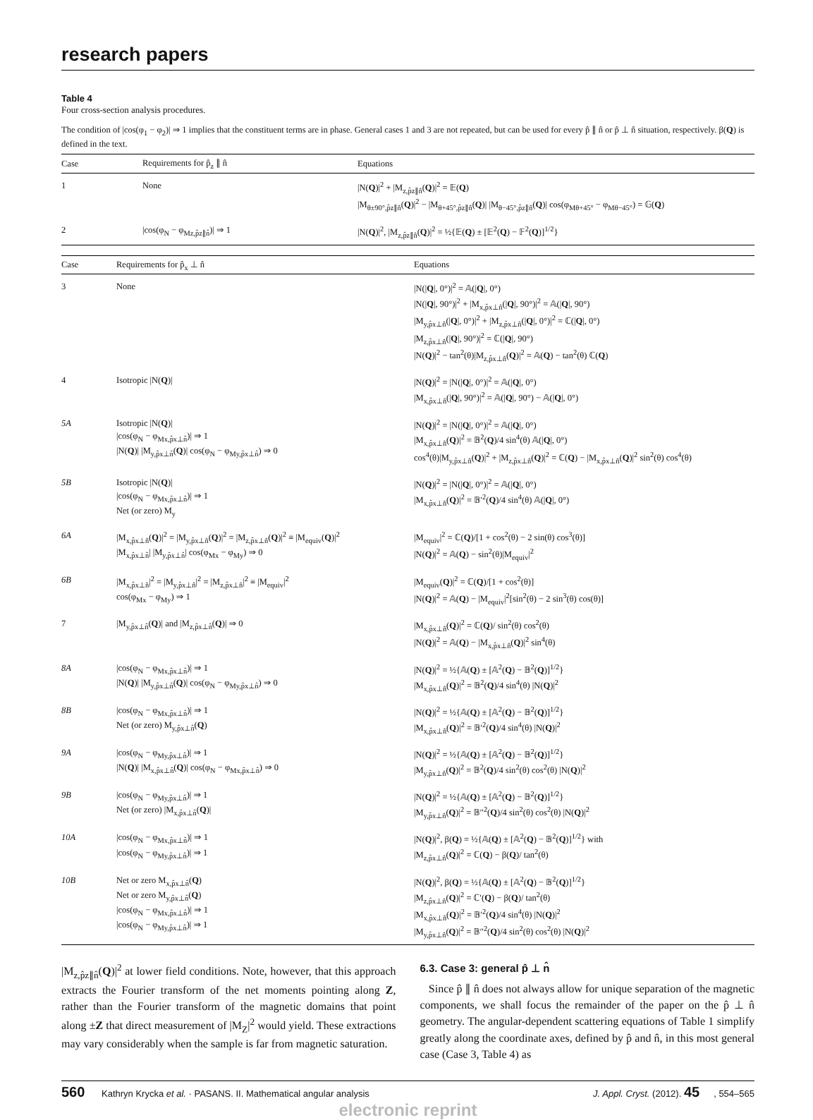research papers
Table 4
Four cross-section analysis procedures.
The condition of |cos(φ<sub>1</sub> − φ<sub>2</sub>)| ⇒ 1 implies that the constituent terms are in phase. General cases 1 and 3 are not repeated, but can be used for every p̂ ∥ n̂ or p̂ ⊥ n̂ situation, respectively. β(Q) is defined in the text.
| Case | Requirements for p̂<sub>z</sub> ∥ n̂ | Equations |
| --- | --- | --- |
| 1 | None | /N( Q )/<sup>2</sup> + /M<sub>z,p̂z∥n̂</sub>( Q )/<sup>2</sup> = 𝔼( Q ) /M<sub>θ±90°,p̂z∥n̂</sub>( Q )/<sup>2</sup> − /M<sub>θ+45°,p̂z∥n̂</sub>( Q )/ /M<sub>θ−45°,p̂z∥n̂</sub>( Q )/ cos(φ<sub>Mθ+45°</sub> − φ<sub>Mθ−45°</sub>) = 𝔾( Q ) |
| 2 | /cos(φ<sub>N</sub> − φ<sub>Mz,p̂z∥n̂</sub>)/ ⇒ 1 | /N( Q )/<sup>2</sup>, /M<sub>z,p̂z∥n̂</sub>( Q )/<sup>2</sup> = ½{𝔼( Q ) ± [𝔼<sup>2</sup>( Q ) − 𝔽<sup>2</sup>( Q )]<sup>1/2</sup>} |
| Case | Requirements for p̂<sub>x</sub> ⊥ n̂ | Equations |
| --- | --- | --- |
| 3 | None | /N(/ Q /, 0°)/<sup>2</sup> = 𝔸(/ Q /, 0°) /N(/ Q /, 90°)/<sup>2</sup> + /M<sub>x,p̂x⊥n̂</sub>(/ Q /, 90°)/<sup>2</sup> = 𝔸(/ Q /, 90°) /M<sub>y,p̂x⊥n̂</sub>(/ Q /, 0°)/<sup>2</sup> + /M<sub>z,p̂x⊥n̂</sub>(/ Q /, 0°)/<sup>2</sup> = ℂ(/ Q /, 0°) /M<sub>z,p̂x⊥n̂</sub>(/ Q /, 90°)/<sup>2</sup> = ℂ(/ Q /, 90°) /N( Q )/<sup>2</sup> − tan<sup>2</sup>(θ)/M<sub>z,p̂x⊥n̂</sub>( Q )/<sup>2</sup> = 𝔸( Q ) − tan<sup>2</sup>(θ) ℂ( Q ) |
| 4 | Isotropic /N( Q )/ | /N( Q )/<sup>2</sup> = /N(/ Q /, 0°)/<sup>2</sup> = 𝔸(/ Q /, 0°) /M<sub>x,p̂x⊥n̂</sub>(/ Q /, 90°)/<sup>2</sup> = 𝔸(/ Q /, 90°) − 𝔸(/ Q /, 0°) |
| 5A | Isotropic /N( Q )/ /cos(φ<sub>N</sub> − φ<sub>Mx,p̂x⊥n̂</sub>)/ ⇒ 1 /N( Q )/ /M<sub>y,p̂x⊥n̂</sub>( Q )/ cos(φ<sub>N</sub> − φ<sub>My,p̂x⊥n̂</sub>) ⇒ 0 | /N( Q )/<sup>2</sup> = /N(/ Q /, 0°)/<sup>2</sup> = 𝔸(/ Q /, 0°) /M<sub>x,p̂x⊥n̂</sub>( Q )/<sup>2</sup> = 𝔹<sup>2</sup>( Q )/4 sin<sup>4</sup>(θ) 𝔸(/ Q /, 0°) cos<sup>4</sup>(θ)/M<sub>y,p̂x⊥n̂</sub>( Q )/<sup>2</sup> + /M<sub>z,p̂x⊥n̂</sub>( Q )/<sup>2</sup> = ℂ( Q ) − /M<sub>x,p̂x⊥n̂</sub>( Q )/<sup>2</sup> sin<sup>2</sup>(θ) cos<sup>4</sup>(θ) |
| 5B | Isotropic /N( Q )/ /cos(φ<sub>N</sub> − φ<sub>Mx,p̂x⊥n̂</sub>)/ ⇒ 1 Net (or zero) M<sub>y</sub> | /N( Q )/<sup>2</sup> = /N(/ Q /, 0°)/<sup>2</sup> = 𝔸(/ Q /, 0°) /M<sub>x,p̂x⊥n̂</sub>( Q )/<sup>2</sup> = 𝔹′<sup>2</sup>( Q )/4 sin<sup>4</sup>(θ) 𝔸(/ Q /, 0°) |
| 6A | /M<sub>x,p̂x⊥n̂</sub>( Q )/<sup>2</sup> = /M<sub>y,p̂x⊥n̂</sub>( Q )/<sup>2</sup> = /M<sub>z,p̂x⊥n̂</sub>( Q )/<sup>2</sup> ≡ /M<sub>equiv</sub>( Q )/<sup>2</sup> /M<sub>x,p̂x⊥n̂</sub>/ /M<sub>y,p̂x⊥n̂</sub>/ cos(φ<sub>Mx</sub> − φ<sub>My</sub>) ⇒ 0 | /M<sub>equiv</sub>/<sup>2</sup> = ℂ( Q )/[1 + cos<sup>2</sup>(θ) − 2 sin(θ) cos<sup>3</sup>(θ)] /N( Q )/<sup>2</sup> = 𝔸( Q ) − sin<sup>2</sup>(θ)/M<sub>equiv</sub>/<sup>2</sup> |
| 6B | /M<sub>x,p̂x⊥n̂</sub>/<sup>2</sup> = /M<sub>y,p̂x⊥n̂</sub>/<sup>2</sup> = /M<sub>z,p̂x⊥n̂</sub>/<sup>2</sup> ≡ /M<sub>equiv</sub>/<sup>2</sup> cos(φ<sub>Mx</sub> − φ<sub>My</sub>) ⇒ 1 | /M<sub>equiv</sub>( Q )/<sup>2</sup> = ℂ( Q )/[1 + cos<sup>2</sup>(θ)] /N( Q )/<sup>2</sup> = 𝔸( Q ) − /M<sub>equiv</sub>/<sup>2</sup>[sin<sup>2</sup>(θ) − 2 sin<sup>3</sup>(θ) cos(θ)] |
| 7 | /M<sub>y,p̂x⊥n̂</sub>( Q )/ and /M<sub>z,p̂x⊥n̂</sub>( Q )/ ⇒ 0 | /M<sub>x,p̂x⊥n̂</sub>( Q )/<sup>2</sup> = ℂ( Q )/ sin<sup>2</sup>(θ) cos<sup>2</sup>(θ) /N( Q )/<sup>2</sup> = 𝔸( Q ) − /M<sub>x,p̂x⊥n̂</sub>( Q )/<sup>2</sup> sin<sup>4</sup>(θ) |
| 8A | /cos(φ<sub>N</sub> − φ<sub>Mx,p̂x⊥n̂</sub>)/ ⇒ 1 /N( Q )/ /M<sub>y,p̂x⊥n̂</sub>( Q )/ cos(φ<sub>N</sub> − φ<sub>My,p̂x⊥n̂</sub>) ⇒ 0 | /N( Q )/<sup>2</sup> = ½{𝔸( Q ) ± [𝔸<sup>2</sup>( Q ) − 𝔹<sup>2</sup>( Q )]<sup>1/2</sup>} /M<sub>x,p̂x⊥n̂</sub>( Q )/<sup>2</sup> = 𝔹<sup>2</sup>( Q )/4 sin<sup>4</sup>(θ) /N( Q )/<sup>2</sup> |
| 8B | /cos(φ<sub>N</sub> − φ<sub>Mx,p̂x⊥n̂</sub>)/ ⇒ 1 Net (or zero) M<sub>y,p̂x⊥n̂</sub>( Q ) | /N( Q )/<sup>2</sup> = ½{𝔸( Q ) ± [𝔸<sup>2</sup>( Q ) − 𝔹<sup>2</sup>( Q )]<sup>1/2</sup>} /M<sub>x,p̂x⊥n̂</sub>( Q )/<sup>2</sup> = 𝔹′<sup>2</sup>( Q )/4 sin<sup>4</sup>(θ) /N( Q )/<sup>2</sup> |
| 9A | /cos(φ<sub>N</sub> − φ<sub>My,p̂x⊥n̂</sub>)/ ⇒ 1 /N( Q )/ /M<sub>x,p̂x⊥n̂</sub>( Q )/ cos(φ<sub>N</sub> − φ<sub>Mx,p̂x⊥n̂</sub>) ⇒ 0 | /N( Q )/<sup>2</sup> = ½{𝔸( Q ) ± [𝔸<sup>2</sup>( Q ) − 𝔹<sup>2</sup>( Q )]<sup>1/2</sup>} /M<sub>y,p̂x⊥n̂</sub>( Q )/<sup>2</sup> = 𝔹<sup>2</sup>( Q )/4 sin<sup>2</sup>(θ) cos<sup>2</sup>(θ) /N( Q )/<sup>2</sup> |
| 9B | /cos(φ<sub>N</sub> − φ<sub>My,p̂x⊥n̂</sub>)/ ⇒ 1 Net (or zero) /M<sub>x,p̂x⊥n̂</sub>( Q )/ | /N( Q )/<sup>2</sup> = ½{𝔸( Q ) ± [𝔸<sup>2</sup>( Q ) − 𝔹<sup>2</sup>( Q )]<sup>1/2</sup>} /M<sub>y,p̂x⊥n̂</sub>( Q )/<sup>2</sup> = 𝔹″<sup>2</sup>( Q )/4 sin<sup>2</sup>(θ) cos<sup>2</sup>(θ) /N( Q )/<sup>2</sup> |
| 10A | /cos(φ<sub>N</sub> − φ<sub>Mx,p̂x⊥n̂</sub>)/ ⇒ 1 /cos(φ<sub>N</sub> − φ<sub>My,p̂x⊥n̂</sub>)/ ⇒ 1 | /N( Q )/<sup>2</sup>, β( Q ) = ½{𝔸( Q ) ± [𝔸<sup>2</sup>( Q ) − 𝔹<sup>2</sup>( Q )]<sup>1/2</sup>} with /M<sub>z,p̂x⊥n̂</sub>( Q )/<sup>2</sup> = ℂ( Q ) − β( Q )/ tan<sup>2</sup>(θ) |
| 10B | Net or zero M<sub>x,p̂x⊥n̂</sub>( Q ) Net or zero M<sub>y,p̂x⊥n̂</sub>( Q ) /cos(φ<sub>N</sub> − φ<sub>Mx,p̂x⊥n̂</sub>)/ ⇒ 1 /cos(φ<sub>N</sub> − φ<sub>My,p̂x⊥n̂</sub>)/ ⇒ 1 | /N( Q )/<sup>2</sup>, β( Q ) = ½{𝔸( Q ) ± [𝔸<sup>2</sup>( Q ) − 𝔹<sup>2</sup>( Q )]<sup>1/2</sup>} /M<sub>z,p̂x⊥n̂</sub>( Q )/<sup>2</sup> = ℂ′( Q ) − β( Q )/ tan<sup>2</sup>(θ) /M<sub>x,p̂x⊥n̂</sub>( Q )/<sup>2</sup> = 𝔹′<sup>2</sup>( Q )/4 sin<sup>4</sup>(θ) /N( Q )/<sup>2</sup> /M<sub>y,p̂x⊥n̂</sub>( Q )/<sup>2</sup> = 𝔹″<sup>2</sup>( Q )/4 sin<sup>2</sup>(θ) cos<sup>2</sup>(θ) /N( Q )/<sup>2</sup> |
|M<sub>z,p̂z∥n̂</sub>(Q)|<sup>2</sup> at lower field conditions. Note, however, that this approach extracts the Fourier transform of the net moments pointing along Z, rather than the Fourier transform of the magnetic domains that point along ±Z that direct measurement of |M<sub>Z</sub>|<sup>2</sup> would yield. These extractions may vary considerably when the sample is far from magnetic saturation.
6.3. Case 3: general p̂ ⊥ n̂
Since p̂ ∥ n̂ does not always allow for unique separation of the magnetic components, we shall focus the remainder of the paper on the p̂ ⊥ n̂ geometry. The angular-dependent scattering equations of Table 1 simplify greatly along the coordinate axes, defined by p̂ and n̂, in this most general case (Case 3, Table 4) as
560 Kathryn Krycka et al. · PASANS. II. Mathematical angular analysis J. Appl. Cryst. (2012). 45, 554–565
electronic reprint